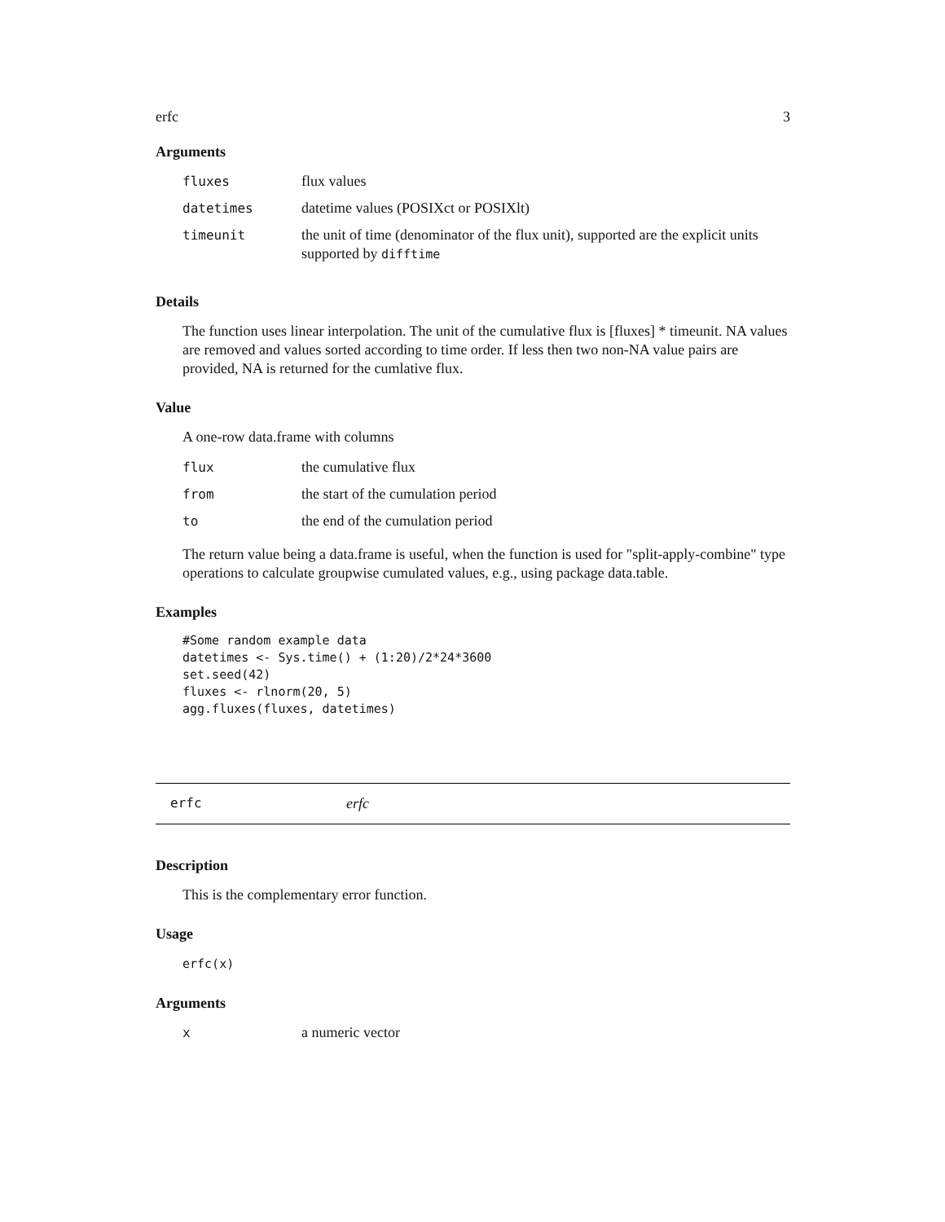erfc 3
Arguments
| fluxes | flux values |
| datetimes | datetime values (POSIXct or POSIXlt) |
| timeunit | the unit of time (denominator of the flux unit), supported are the explicit units supported by difftime |
Details
The function uses linear interpolation. The unit of the cumulative flux is [fluxes] * timeunit. NA values are removed and values sorted according to time order. If less then two non-NA value pairs are provided, NA is returned for the cumlative flux.
Value
A one-row data.frame with columns
| flux | the cumulative flux |
| from | the start of the cumulation period |
| to | the end of the cumulation period |
The return value being a data.frame is useful, when the function is used for "split-apply-combine" type operations to calculate groupwise cumulated values, e.g., using package data.table.
Examples
#Some random example data
datetimes <- Sys.time() + (1:20)/2*24*3600
set.seed(42)
fluxes <- rlnorm(20, 5)
agg.fluxes(fluxes, datetimes)
erfc erfc
Description
This is the complementary error function.
Usage
erfc(x)
Arguments
| x | a numeric vector |